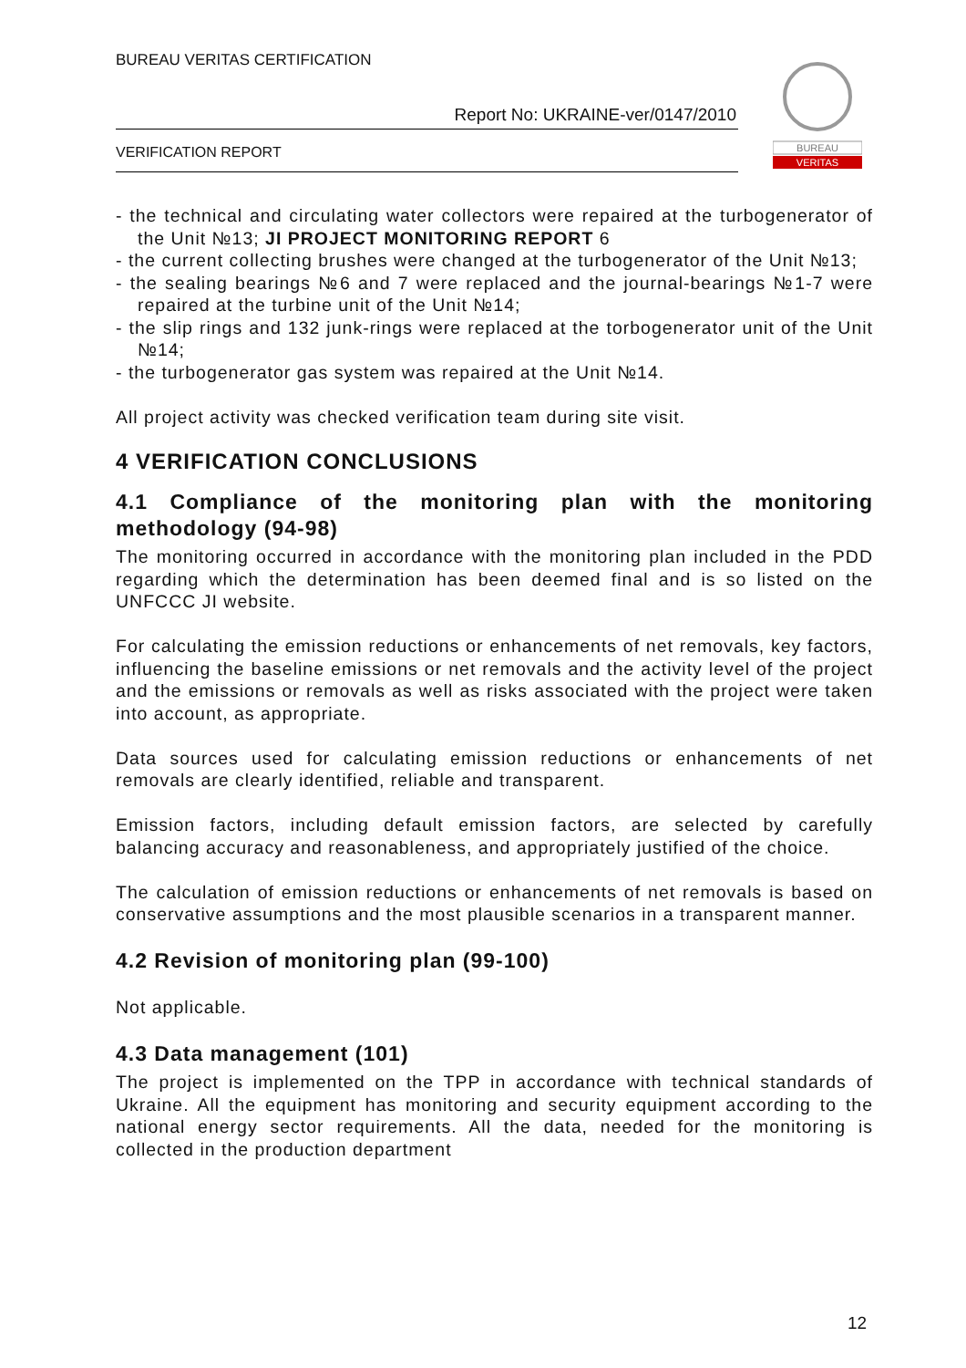BUREAU VERITAS CERTIFICATION
Report No: UKRAINE-ver/0147/2010
VERIFICATION REPORT
BUREAU
VERITAS
- the technical and circulating water collectors were repaired at the turbogenerator of the Unit №13; JI PROJECT MONITORING REPORT 6
- the current collecting brushes were changed at the turbogenerator of the Unit №13;
- the sealing bearings №6 and 7 were replaced and the journal-bearings №1-7 were repaired at the turbine unit of the Unit №14;
- the slip rings and 132 junk-rings were replaced at the torbogenerator unit of the Unit №14;
- the turbogenerator gas system was repaired at the Unit №14.
All project activity was checked verification team during site visit.
4 VERIFICATION CONCLUSIONS
4.1 Compliance of the monitoring plan with the monitoring methodology (94-98)
The monitoring occurred in accordance with the monitoring plan included in the PDD regarding which the determination has been deemed final and is so listed on the UNFCCC JI website.
For calculating the emission reductions or enhancements of net removals, key factors, influencing the baseline emissions or net removals and the activity level of the project and the emissions or removals as well as risks associated with the project were taken into account, as appropriate.
Data sources used for calculating emission reductions or enhancements of net removals are clearly identified, reliable and transparent.
Emission factors, including default emission factors, are selected by carefully balancing accuracy and reasonableness, and appropriately justified of the choice.
The calculation of emission reductions or enhancements of net removals is based on conservative assumptions and the most plausible scenarios in a transparent manner.
4.2 Revision of monitoring plan (99-100)
Not applicable.
4.3 Data management (101)
The project is implemented on the TPP in accordance with technical standards of Ukraine. All the equipment has monitoring and security equipment according to the national energy sector requirements. All the data, needed for the monitoring is collected in the production department
12